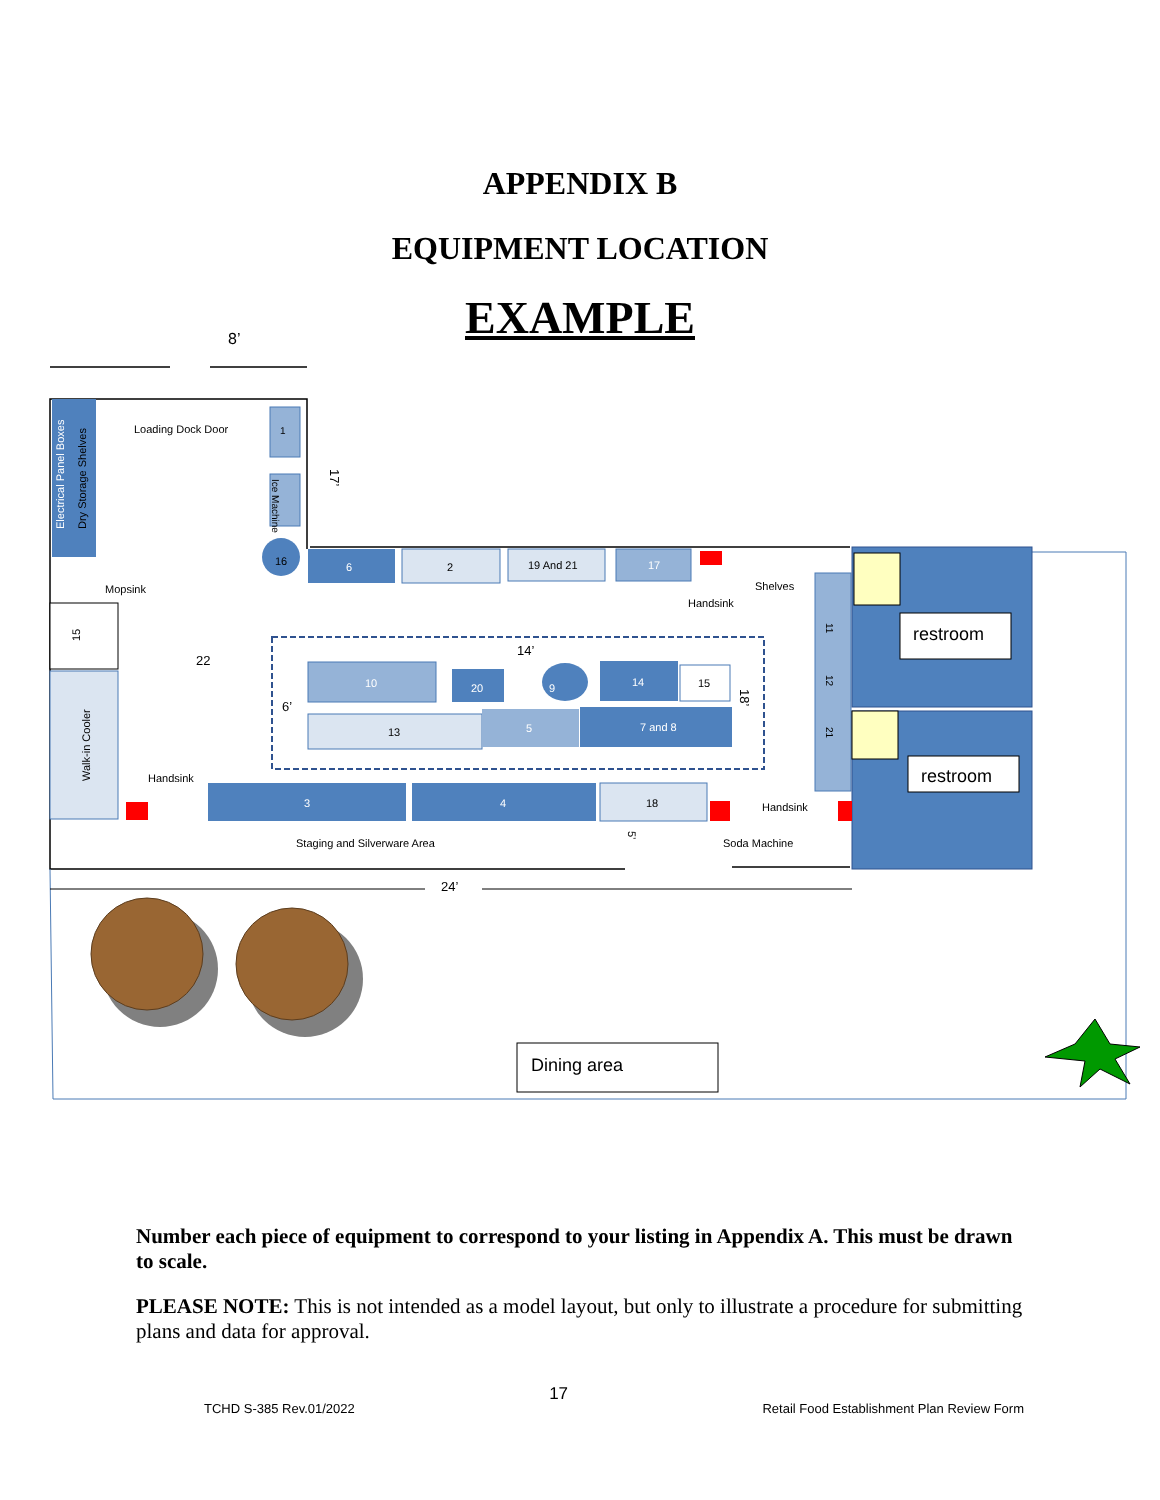APPENDIX B
EQUIPMENT LOCATION
EXAMPLE
8’
Electrical Panel Boxes
Dry Storage Shelves
Loading Dock Door
1
Ice Machine
17’
16
6
2
19 And 21
17
Handsink
Shelves
Mopsink
15
Walk-in Cooler
22
Handsink
14’
6’
18’
10
20
9
14
15
13
5
7 and 8
3
4
18
Staging and Silverware Area
5’
Handsink
Soda Machine
11
12
21
restroom
restroom
24’
Dining area
Number each piece of equipment to correspond to your listing in Appendix A. This must be drawn to scale.
PLEASE NOTE: This is not intended as a model layout, but only to illustrate a procedure for submitting plans and data for approval.
TCHD S-385 Rev.01/2022 17 Retail Food Establishment Plan Review Form